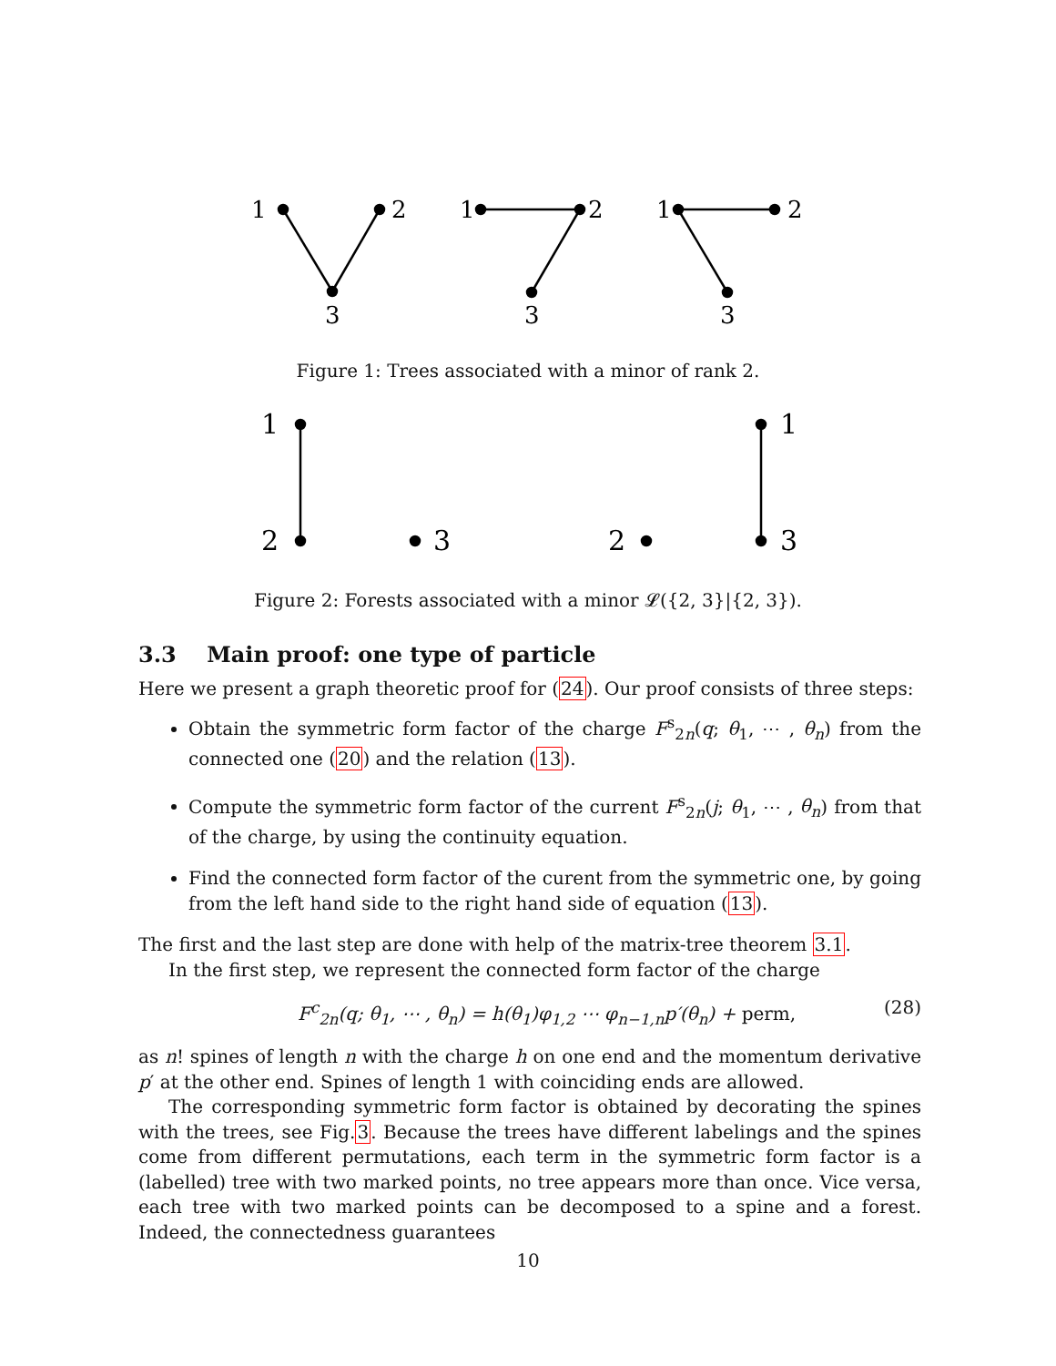1
2
3
1
2
3
1
2
3
Figure 1: Trees associated with a minor of rank 2.
1
2
3
1
2
3
Figure 2: Forests associated with a minor 𝓛({2, 3}|{2, 3}).
3.3 Main proof: one type of particle
Here we present a graph theoretic proof for (24). Our proof consists of three steps:
Obtain the symmetric form factor of the charge F<sup>s</sup><sub>2n</sub>(q; θ<sub>1</sub>, ⋯ , θ<sub>n</sub>) from the connected one (20) and the relation (13).
Compute the symmetric form factor of the current F<sup>s</sup><sub>2n</sub>(j; θ<sub>1</sub>, ⋯ , θ<sub>n</sub>) from that of the charge, by using the continuity equation.
Find the connected form factor of the curent from the symmetric one, by going from the left hand side to the right hand side of equation (13).
The first and the last step are done with help of the matrix-tree theorem 3.1.
In the first step, we represent the connected form factor of the charge
F<sup>c</sup><sub>2n</sub>(q; θ<sub>1</sub>, ⋯ , θ<sub>n</sub>) = h(θ<sub>1</sub>)φ<sub>1,2</sub> ⋯ φ<sub>n−1,n</sub>p′(θ<sub>n</sub>) + perm, (28)
as n! spines of length n with the charge h on one end and the momentum derivative p′ at the other end. Spines of length 1 with coinciding ends are allowed.
The corresponding symmetric form factor is obtained by decorating the spines with the trees, see Fig.3. Because the trees have different labelings and the spines come from different permutations, each term in the symmetric form factor is a (labelled) tree with two marked points, no tree appears more than once. Vice versa, each tree with two marked points can be decomposed to a spine and a forest. Indeed, the connectedness guarantees
10